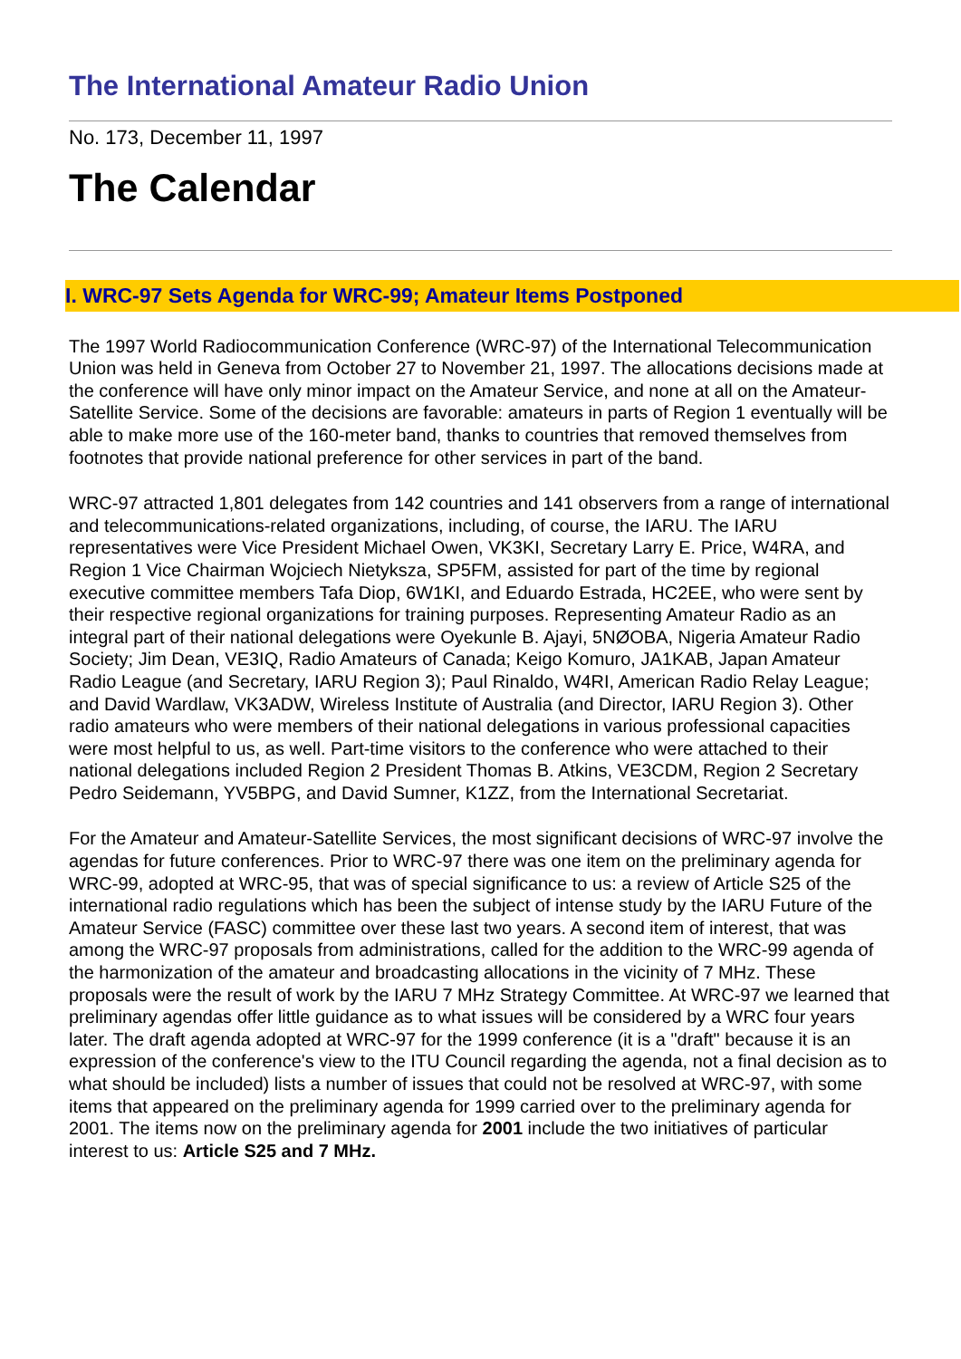The International Amateur Radio Union
No. 173, December 11, 1997
The Calendar
I. WRC-97 Sets Agenda for WRC-99; Amateur Items Postponed
The 1997 World Radiocommunication Conference (WRC-97) of the International Telecommunication Union was held in Geneva from October 27 to November 21, 1997. The allocations decisions made at the conference will have only minor impact on the Amateur Service, and none at all on the Amateur-Satellite Service. Some of the decisions are favorable: amateurs in parts of Region 1 eventually will be able to make more use of the 160-meter band, thanks to countries that removed themselves from footnotes that provide national preference for other services in part of the band.
WRC-97 attracted 1,801 delegates from 142 countries and 141 observers from a range of international and telecommunications-related organizations, including, of course, the IARU. The IARU representatives were Vice President Michael Owen, VK3KI, Secretary Larry E. Price, W4RA, and Region 1 Vice Chairman Wojciech Nietyksza, SP5FM, assisted for part of the time by regional executive committee members Tafa Diop, 6W1KI, and Eduardo Estrada, HC2EE, who were sent by their respective regional organizations for training purposes. Representing Amateur Radio as an integral part of their national delegations were Oyekunle B. Ajayi, 5NØOBA, Nigeria Amateur Radio Society; Jim Dean, VE3IQ, Radio Amateurs of Canada; Keigo Komuro, JA1KAB, Japan Amateur Radio League (and Secretary, IARU Region 3); Paul Rinaldo, W4RI, American Radio Relay League; and David Wardlaw, VK3ADW, Wireless Institute of Australia (and Director, IARU Region 3). Other radio amateurs who were members of their national delegations in various professional capacities were most helpful to us, as well. Part-time visitors to the conference who were attached to their national delegations included Region 2 President Thomas B. Atkins, VE3CDM, Region 2 Secretary Pedro Seidemann, YV5BPG, and David Sumner, K1ZZ, from the International Secretariat.
For the Amateur and Amateur-Satellite Services, the most significant decisions of WRC-97 involve the agendas for future conferences. Prior to WRC-97 there was one item on the preliminary agenda for WRC-99, adopted at WRC-95, that was of special significance to us: a review of Article S25 of the international radio regulations which has been the subject of intense study by the IARU Future of the Amateur Service (FASC) committee over these last two years. A second item of interest, that was among the WRC-97 proposals from administrations, called for the addition to the WRC-99 agenda of the harmonization of the amateur and broadcasting allocations in the vicinity of 7 MHz. These proposals were the result of work by the IARU 7 MHz Strategy Committee. At WRC-97 we learned that preliminary agendas offer little guidance as to what issues will be considered by a WRC four years later. The draft agenda adopted at WRC-97 for the 1999 conference (it is a "draft" because it is an expression of the conference's view to the ITU Council regarding the agenda, not a final decision as to what should be included) lists a number of issues that could not be resolved at WRC-97, with some items that appeared on the preliminary agenda for 1999 carried over to the preliminary agenda for 2001. The items now on the preliminary agenda for 2001 include the two initiatives of particular interest to us: Article S25 and 7 MHz.